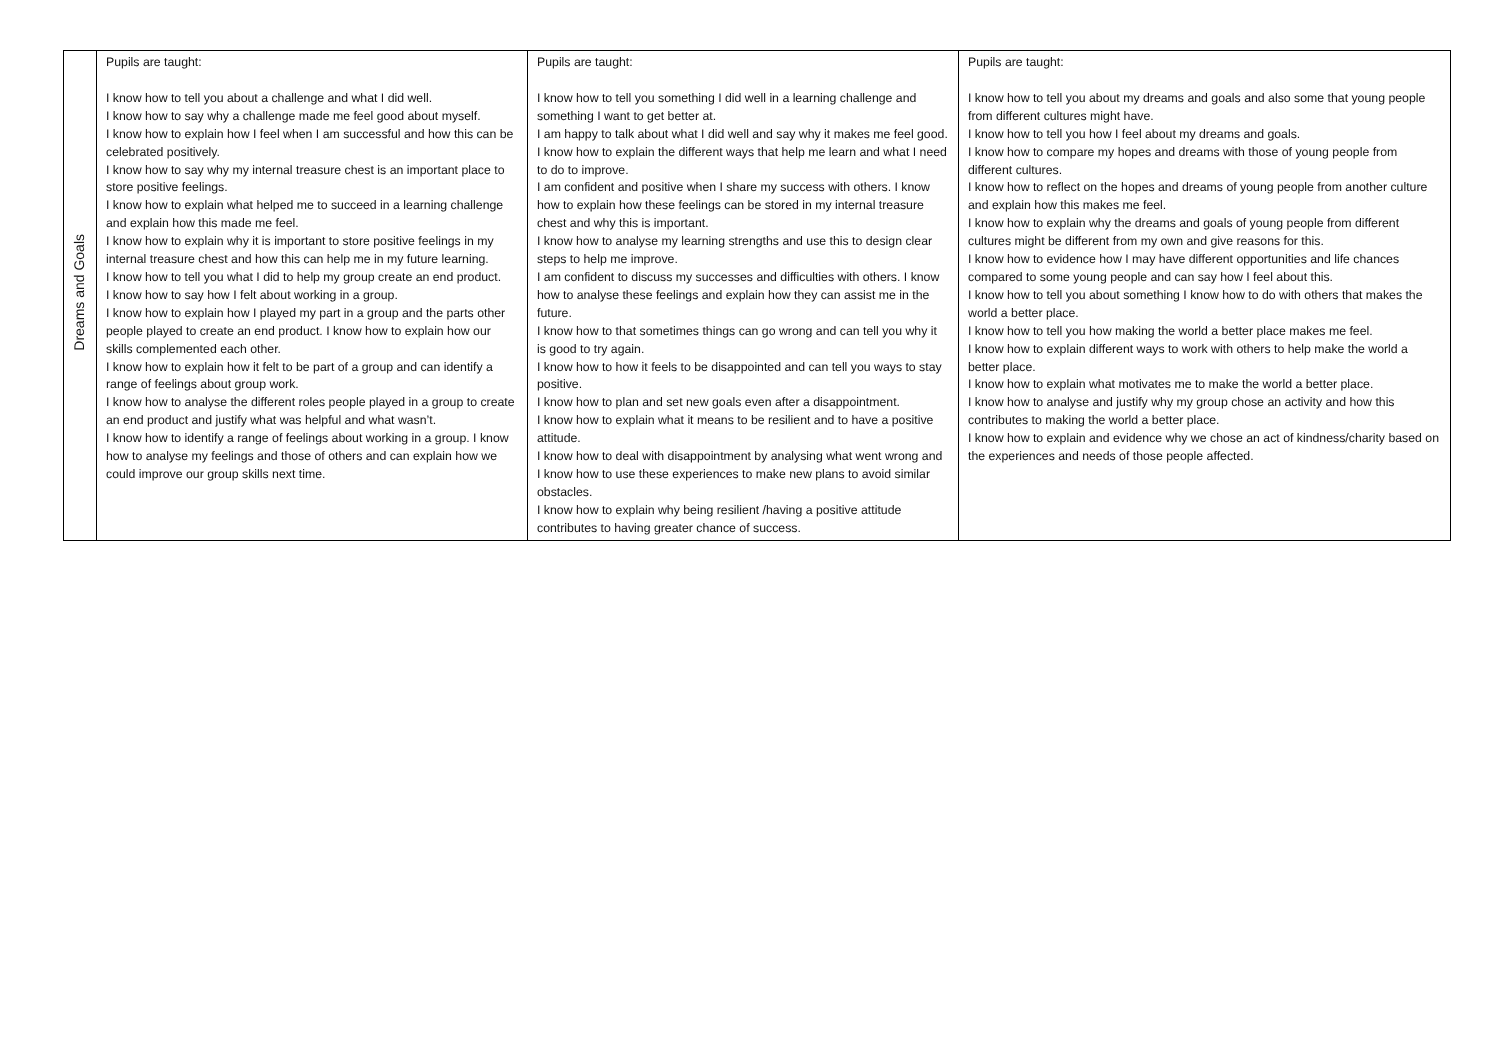| Dreams and Goals | Pupils are taught: I know how to tell you about a challenge and what I did well. I know how to say why a challenge made me feel good about myself. I know how to explain how I feel when I am successful and how this can be celebrated positively. I know how to say why my internal treasure chest is an important place to store positive feelings. I know how to explain what helped me to succeed in a learning challenge and explain how this made me feel. I know how to explain why it is important to store positive feelings in my internal treasure chest and how this can help me in my future learning. I know how to tell you what I did to help my group create an end product. I know how to say how I felt about working in a group. I know how to explain how I played my part in a group and the parts other people played to create an end product. I know how to explain how our skills complemented each other. I know how to explain how it felt to be part of a group and can identify a range of feelings about group work. I know how to analyse the different roles people played in a group to create an end product and justify what was helpful and what wasn’t. I know how to identify a range of feelings about working in a group. I know how to analyse my feelings and those of others and can explain how we could improve our group skills next time. | Pupils are taught: I know how to tell you something I did well in a learning challenge and something I want to get better at. I am happy to talk about what I did well and say why it makes me feel good. I know how to explain the different ways that help me learn and what I need to do to improve. I am confident and positive when I share my success with others. I know how to explain how these feelings can be stored in my internal treasure chest and why this is important. I know how to analyse my learning strengths and use this to design clear steps to help me improve. I am confident to discuss my successes and difficulties with others. I know how to analyse these feelings and explain how they can assist me in the future. I know how to that sometimes things can go wrong and can tell you why it is good to try again. I know how to how it feels to be disappointed and can tell you ways to stay positive. I know how to plan and set new goals even after a disappointment. I know how to explain what it means to be resilient and to have a positive attitude. I know how to deal with disappointment by analysing what went wrong and I know how to use these experiences to make new plans to avoid similar obstacles. I know how to explain why being resilient /having a positive attitude contributes to having greater chance of success. | Pupils are taught: I know how to tell you about my dreams and goals and also some that young people from different cultures might have. I know how to tell you how I feel about my dreams and goals. I know how to compare my hopes and dreams with those of young people from different cultures. I know how to reflect on the hopes and dreams of young people from another culture and explain how this makes me feel. I know how to explain why the dreams and goals of young people from different cultures might be different from my own and give reasons for this. I know how to evidence how I may have different opportunities and life chances compared to some young people and can say how I feel about this. I know how to tell you about something I know how to do with others that makes the world a better place. I know how to tell you how making the world a better place makes me feel. I know how to explain different ways to work with others to help make the world a better place. I know how to explain what motivates me to make the world a better place. I know how to analyse and justify why my group chose an activity and how this contributes to making the world a better place. I know how to explain and evidence why we chose an act of kindness/charity based on the experiences and needs of those people affected. |